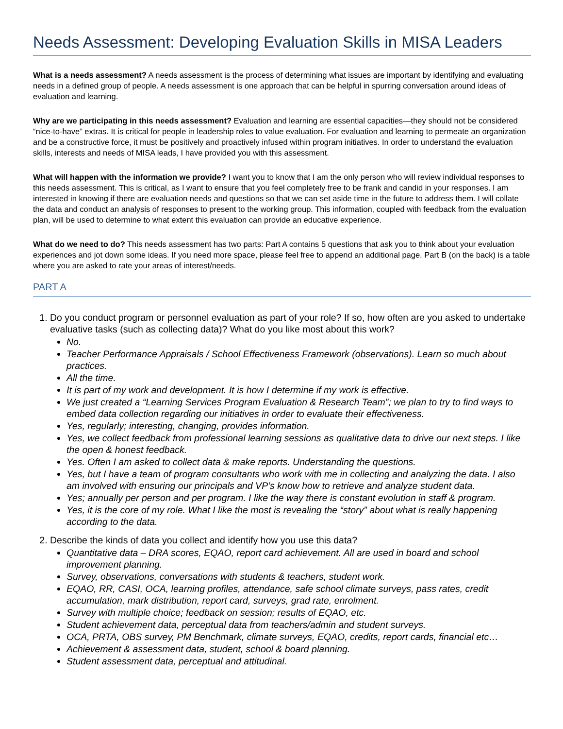Needs Assessment: Developing Evaluation Skills in MISA Leaders
What is a needs assessment? A needs assessment is the process of determining what issues are important by identifying and evaluating needs in a defined group of people. A needs assessment is one approach that can be helpful in spurring conversation around ideas of evaluation and learning.
Why are we participating in this needs assessment? Evaluation and learning are essential capacities—they should not be considered “nice-to-have” extras. It is critical for people in leadership roles to value evaluation. For evaluation and learning to permeate an organization and be a constructive force, it must be positively and proactively infused within program initiatives. In order to understand the evaluation skills, interests and needs of MISA leads, I have provided you with this assessment.
What will happen with the information we provide? I want you to know that I am the only person who will review individual responses to this needs assessment. This is critical, as I want to ensure that you feel completely free to be frank and candid in your responses. I am interested in knowing if there are evaluation needs and questions so that we can set aside time in the future to address them. I will collate the data and conduct an analysis of responses to present to the working group. This information, coupled with feedback from the evaluation plan, will be used to determine to what extent this evaluation can provide an educative experience.
What do we need to do? This needs assessment has two parts: Part A contains 5 questions that ask you to think about your evaluation experiences and jot down some ideas. If you need more space, please feel free to append an additional page. Part B (on the back) is a table where you are asked to rate your areas of interest/needs.
PART A
1. Do you conduct program or personnel evaluation as part of your role? If so, how often are you asked to undertake evaluative tasks (such as collecting data)? What do you like most about this work?
No.
Teacher Performance Appraisals / School Effectiveness Framework (observations). Learn so much about practices.
All the time.
It is part of my work and development. It is how I determine if my work is effective.
We just created a “Learning Services Program Evaluation & Research Team”; we plan to try to find ways to embed data collection regarding our initiatives in order to evaluate their effectiveness.
Yes, regularly; interesting, changing, provides information.
Yes, we collect feedback from professional learning sessions as qualitative data to drive our next steps. I like the open & honest feedback.
Yes. Often I am asked to collect data & make reports. Understanding the questions.
Yes, but I have a team of program consultants who work with me in collecting and analyzing the data. I also am involved with ensuring our principals and VP’s know how to retrieve and analyze student data.
Yes; annually per person and per program. I like the way there is constant evolution in staff & program.
Yes, it is the core of my role. What I like the most is revealing the “story” about what is really happening according to the data.
2. Describe the kinds of data you collect and identify how you use this data?
Quantitative data – DRA scores, EQAO, report card achievement. All are used in board and school improvement planning.
Survey, observations, conversations with students & teachers, student work.
EQAO, RR, CASI, OCA, learning profiles, attendance, safe school climate surveys, pass rates, credit accumulation, mark distribution, report card, surveys, grad rate, enrolment.
Survey with multiple choice; feedback on session; results of EQAO, etc.
Student achievement data, perceptual data from teachers/admin and student surveys.
OCA, PRTA, OBS survey, PM Benchmark, climate surveys, EQAO, credits, report cards, financial etc…
Achievement & assessment data, student, school & board planning.
Student assessment data, perceptual and attitudinal.